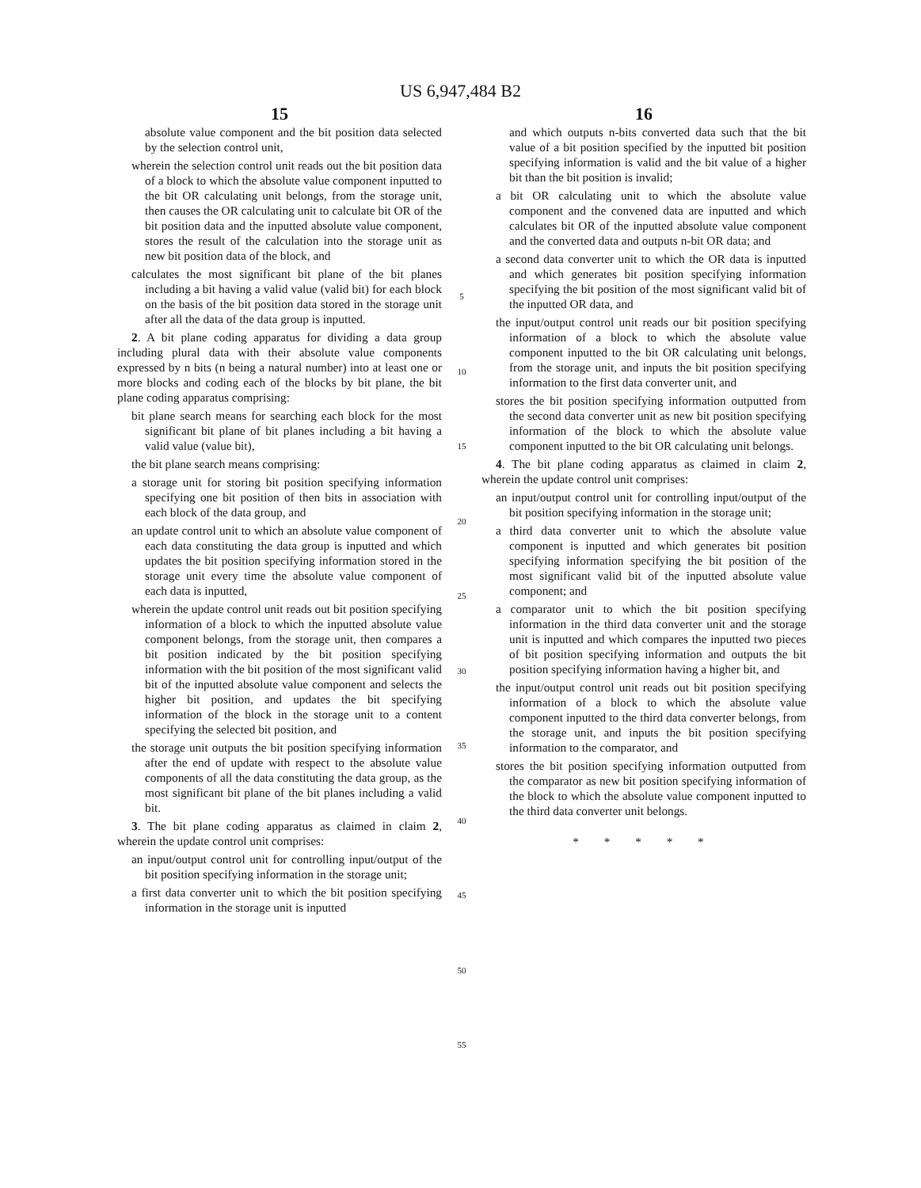US 6,947,484 B2
15
absolute value component and the bit position data selected by the selection control unit,
wherein the selection control unit reads out the bit position data of a block to which the absolute value component inputted to the bit OR calculating unit belongs, from the storage unit, then causes the OR calculating unit to calculate bit OR of the bit position data and the inputted absolute value component, stores the result of the calculation into the storage unit as new bit position data of the block, and
calculates the most significant bit plane of the bit planes including a bit having a valid value (valid bit) for each block on the basis of the bit position data stored in the storage unit after all the data of the data group is inputted.
2. A bit plane coding apparatus for dividing a data group including plural data with their absolute value components expressed by n bits (n being a natural number) into at least one or more blocks and coding each of the blocks by bit plane, the bit plane coding apparatus comprising:
bit plane search means for searching each block for the most significant bit plane of bit planes including a bit having a valid value (value bit),
the bit plane search means comprising:
a storage unit for storing bit position specifying information specifying one bit position of then bits in association with each block of the data group, and
an update control unit to which an absolute value component of each data constituting the data group is inputted and which updates the bit position specifying information stored in the storage unit every time the absolute value component of each data is inputted,
wherein the update control unit reads out bit position specifying information of a block to which the inputted absolute value component belongs, from the storage unit, then compares a bit position indicated by the bit position specifying information with the bit position of the most significant valid bit of the inputted absolute value component and selects the higher bit position, and updates the bit specifying information of the block in the storage unit to a content specifying the selected bit position, and
the storage unit outputs the bit position specifying information after the end of update with respect to the absolute value components of all the data constituting the data group, as the most significant bit plane of the bit planes including a valid bit.
3. The bit plane coding apparatus as claimed in claim 2, wherein the update control unit comprises:
an input/output control unit for controlling input/output of the bit position specifying information in the storage unit;
a first data converter unit to which the bit position specifying information in the storage unit is inputted
5
10
15
20
25
30
35
40
45
50
55
16
and which outputs n-bits converted data such that the bit value of a bit position specified by the inputted bit position specifying information is valid and the bit value of a higher bit than the bit position is invalid;
a bit OR calculating unit to which the absolute value component and the convened data are inputted and which calculates bit OR of the inputted absolute value component and the converted data and outputs n-bit OR data; and
a second data converter unit to which the OR data is inputted and which generates bit position specifying information specifying the bit position of the most significant valid bit of the inputted OR data, and
the input/output control unit reads our bit position specifying information of a block to which the absolute value component inputted to the bit OR calculating unit belongs, from the storage unit, and inputs the bit position specifying information to the first data converter unit, and
stores the bit position specifying information outputted from the second data converter unit as new bit position specifying information of the block to which the absolute value component inputted to the bit OR calculating unit belongs.
4. The bit plane coding apparatus as claimed in claim 2, wherein the update control unit comprises:
an input/output control unit for controlling input/output of the bit position specifying information in the storage unit;
a third data converter unit to which the absolute value component is inputted and which generates bit position specifying information specifying the bit position of the most significant valid bit of the inputted absolute value component; and
a comparator unit to which the bit position specifying information in the third data converter unit and the storage unit is inputted and which compares the inputted two pieces of bit position specifying information and outputs the bit position specifying information having a higher bit, and
the input/output control unit reads out bit position specifying information of a block to which the absolute value component inputted to the third data converter belongs, from the storage unit, and inputs the bit position specifying information to the comparator, and
stores the bit position specifying information outputted from the comparator as new bit position specifying information of the block to which the absolute value component inputted to the third data converter unit belongs.
* * * * *